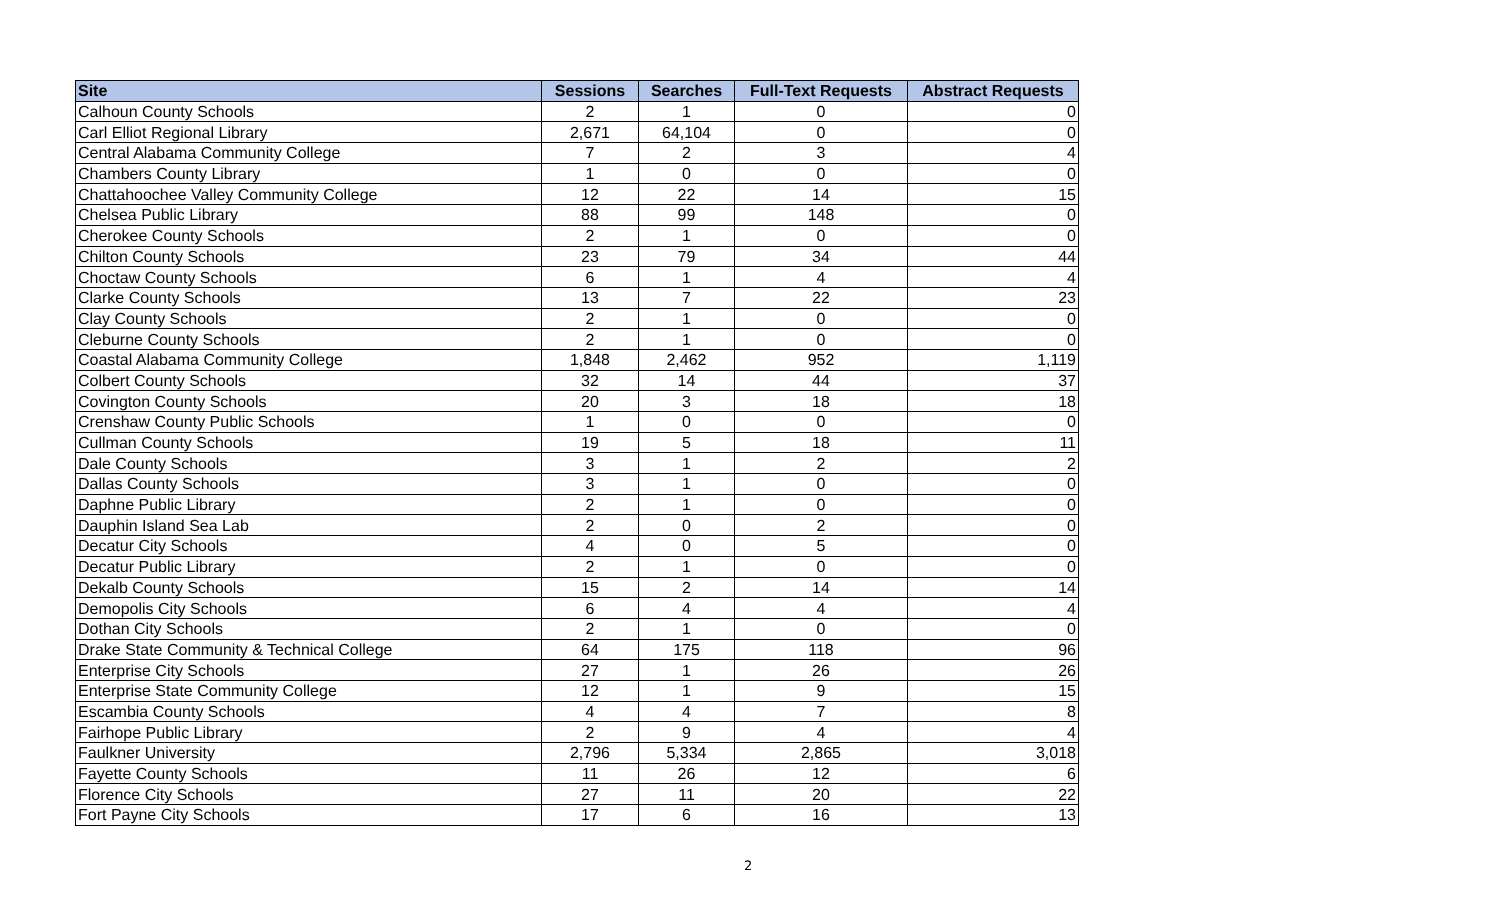| Site | Sessions | Searches | Full-Text Requests | Abstract Requests |
| --- | --- | --- | --- | --- |
| Calhoun County Schools | 2 | 1 | 0 | 0 |
| Carl Elliot Regional Library | 2,671 | 64,104 | 0 | 0 |
| Central Alabama Community College | 7 | 2 | 3 | 4 |
| Chambers County Library | 1 | 0 | 0 | 0 |
| Chattahoochee Valley Community College | 12 | 22 | 14 | 15 |
| Chelsea Public Library | 88 | 99 | 148 | 0 |
| Cherokee County Schools | 2 | 1 | 0 | 0 |
| Chilton County Schools | 23 | 79 | 34 | 44 |
| Choctaw County Schools | 6 | 1 | 4 | 4 |
| Clarke County Schools | 13 | 7 | 22 | 23 |
| Clay County Schools | 2 | 1 | 0 | 0 |
| Cleburne County Schools | 2 | 1 | 0 | 0 |
| Coastal Alabama Community College | 1,848 | 2,462 | 952 | 1,119 |
| Colbert County Schools | 32 | 14 | 44 | 37 |
| Covington County Schools | 20 | 3 | 18 | 18 |
| Crenshaw County Public Schools | 1 | 0 | 0 | 0 |
| Cullman County Schools | 19 | 5 | 18 | 11 |
| Dale County Schools | 3 | 1 | 2 | 2 |
| Dallas County Schools | 3 | 1 | 0 | 0 |
| Daphne Public Library | 2 | 1 | 0 | 0 |
| Dauphin Island Sea Lab | 2 | 0 | 2 | 0 |
| Decatur City Schools | 4 | 0 | 5 | 0 |
| Decatur Public Library | 2 | 1 | 0 | 0 |
| Dekalb County Schools | 15 | 2 | 14 | 14 |
| Demopolis City Schools | 6 | 4 | 4 | 4 |
| Dothan City Schools | 2 | 1 | 0 | 0 |
| Drake State Community & Technical College | 64 | 175 | 118 | 96 |
| Enterprise City Schools | 27 | 1 | 26 | 26 |
| Enterprise State Community College | 12 | 1 | 9 | 15 |
| Escambia County Schools | 4 | 4 | 7 | 8 |
| Fairhope Public Library | 2 | 9 | 4 | 4 |
| Faulkner University | 2,796 | 5,334 | 2,865 | 3,018 |
| Fayette County Schools | 11 | 26 | 12 | 6 |
| Florence City Schools | 27 | 11 | 20 | 22 |
| Fort Payne City Schools | 17 | 6 | 16 | 13 |
2